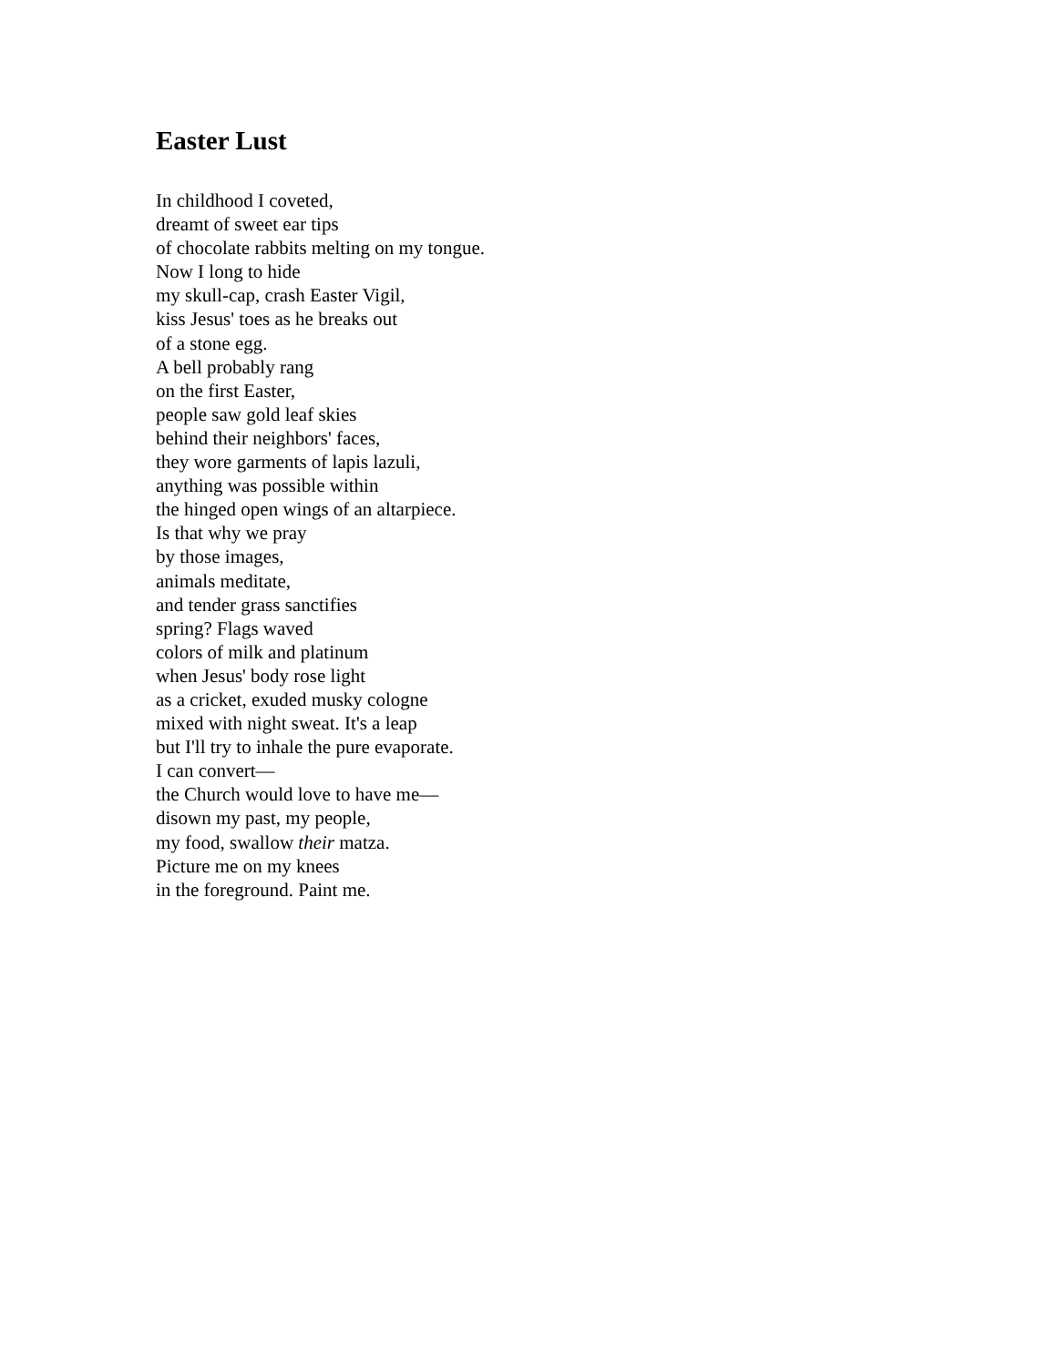Easter Lust
In childhood I coveted,
dreamt of sweet ear tips
of chocolate rabbits melting on my tongue.
Now I long to hide
my skull-cap, crash Easter Vigil,
kiss Jesus' toes as he breaks out
of a stone egg.
A bell probably rang
on the first Easter,
people saw gold leaf skies
behind their neighbors' faces,
they wore garments of lapis lazuli,
anything was possible within
the hinged open wings of an altarpiece.
Is that why we pray
by those images,
animals meditate,
and tender grass sanctifies
spring? Flags waved
colors of milk and platinum
when Jesus' body rose light
as a cricket, exuded musky cologne
mixed with night sweat. It's a leap
but I'll try to inhale the pure evaporate.
I can convert—
the Church would love to have me—
disown my past, my people,
my food, swallow their matza.
Picture me on my knees
in the foreground. Paint me.